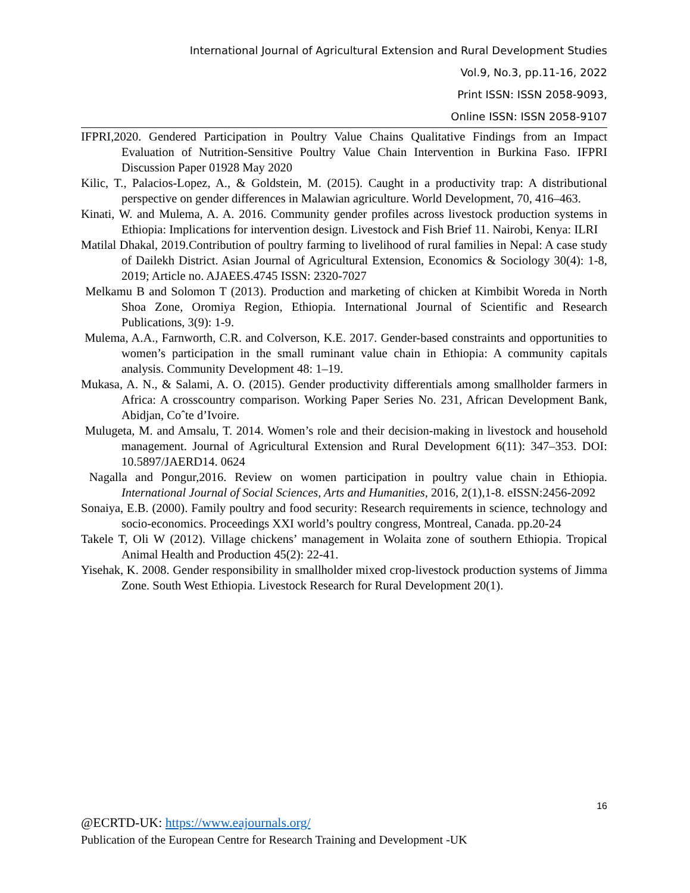International Journal of Agricultural Extension and Rural Development Studies
Vol.9, No.3, pp.11-16, 2022
Print ISSN: ISSN 2058-9093,
Online ISSN: ISSN 2058-9107
IFPRI,2020. Gendered Participation in Poultry Value Chains Qualitative Findings from an Impact Evaluation of Nutrition-Sensitive Poultry Value Chain Intervention in Burkina Faso. IFPRI Discussion Paper 01928 May 2020
Kilic, T., Palacios-Lopez, A., & Goldstein, M. (2015). Caught in a productivity trap: A distributional perspective on gender differences in Malawian agriculture. World Development, 70, 416–463.
Kinati, W. and Mulema, A. A. 2016. Community gender profiles across livestock production systems in Ethiopia: Implications for intervention design. Livestock and Fish Brief 11. Nairobi, Kenya: ILRI
Matilal Dhakal, 2019.Contribution of poultry farming to livelihood of rural families in Nepal: A case study of Dailekh District. Asian Journal of Agricultural Extension, Economics & Sociology 30(4): 1-8, 2019; Article no. AJAEES.4745 ISSN: 2320-7027
Melkamu B and Solomon T (2013). Production and marketing of chicken at Kimbibit Woreda in North Shoa Zone, Oromiya Region, Ethiopia. International Journal of Scientific and Research Publications, 3(9): 1-9.
Mulema, A.A., Farnworth, C.R. and Colverson, K.E. 2017. Gender-based constraints and opportunities to women’s participation in the small ruminant value chain in Ethiopia: A community capitals analysis. Community Development 48: 1–19.
Mukasa, A. N., & Salami, A. O. (2015). Gender productivity differentials among smallholder farmers in Africa: A crosscountry comparison. Working Paper Series No. 231, African Development Bank, Abidjan, Coˆte d’Ivoire.
Mulugeta, M. and Amsalu, T. 2014. Women’s role and their decision-making in livestock and household management. Journal of Agricultural Extension and Rural Development 6(11): 347–353. DOI: 10.5897/JAERD14. 0624
Nagalla and Pongur,2016. Review on women participation in poultry value chain in Ethiopia. International Journal of Social Sciences, Arts and Humanities, 2016, 2(1),1-8. eISSN:2456-2092
Sonaiya, E.B. (2000). Family poultry and food security: Research requirements in science, technology and socio-economics. Proceedings XXI world’s poultry congress, Montreal, Canada. pp.20-24
Takele T, Oli W (2012). Village chickens’ management in Wolaita zone of southern Ethiopia. Tropical Animal Health and Production 45(2): 22-41.
Yisehak, K. 2008. Gender responsibility in smallholder mixed crop-livestock production systems of Jimma Zone. South West Ethiopia. Livestock Research for Rural Development 20(1).
16
@ECRTD-UK: https://www.eajournals.org/
Publication of the European Centre for Research Training and Development -UK